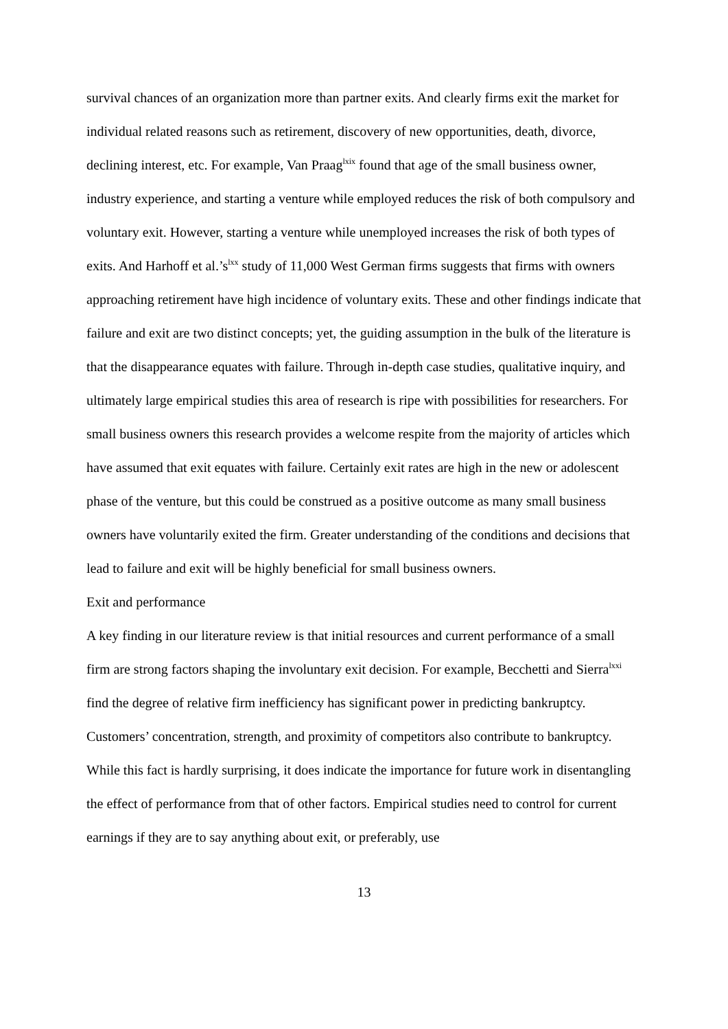survival chances of an organization more than partner exits. And clearly firms exit the market for individual related reasons such as retirement, discovery of new opportunities, death, divorce, declining interest, etc. For example, Van Praag<sup>lxix</sup> found that age of the small business owner, industry experience, and starting a venture while employed reduces the risk of both compulsory and voluntary exit. However, starting a venture while unemployed increases the risk of both types of exits. And Harhoff et al.’s<sup>lxx</sup> study of 11,000 West German firms suggests that firms with owners approaching retirement have high incidence of voluntary exits. These and other findings indicate that failure and exit are two distinct concepts; yet, the guiding assumption in the bulk of the literature is that the disappearance equates with failure. Through in-depth case studies, qualitative inquiry, and ultimately large empirical studies this area of research is ripe with possibilities for researchers. For small business owners this research provides a welcome respite from the majority of articles which have assumed that exit equates with failure. Certainly exit rates are high in the new or adolescent phase of the venture, but this could be construed as a positive outcome as many small business owners have voluntarily exited the firm. Greater understanding of the conditions and decisions that lead to failure and exit will be highly beneficial for small business owners.
Exit and performance
A key finding in our literature review is that initial resources and current performance of a small firm are strong factors shaping the involuntary exit decision. For example, Becchetti and Sierra<sup>lxxi</sup> find the degree of relative firm inefficiency has significant power in predicting bankruptcy. Customers’ concentration, strength, and proximity of competitors also contribute to bankruptcy. While this fact is hardly surprising, it does indicate the importance for future work in disentangling the effect of performance from that of other factors. Empirical studies need to control for current earnings if they are to say anything about exit, or preferably, use
13